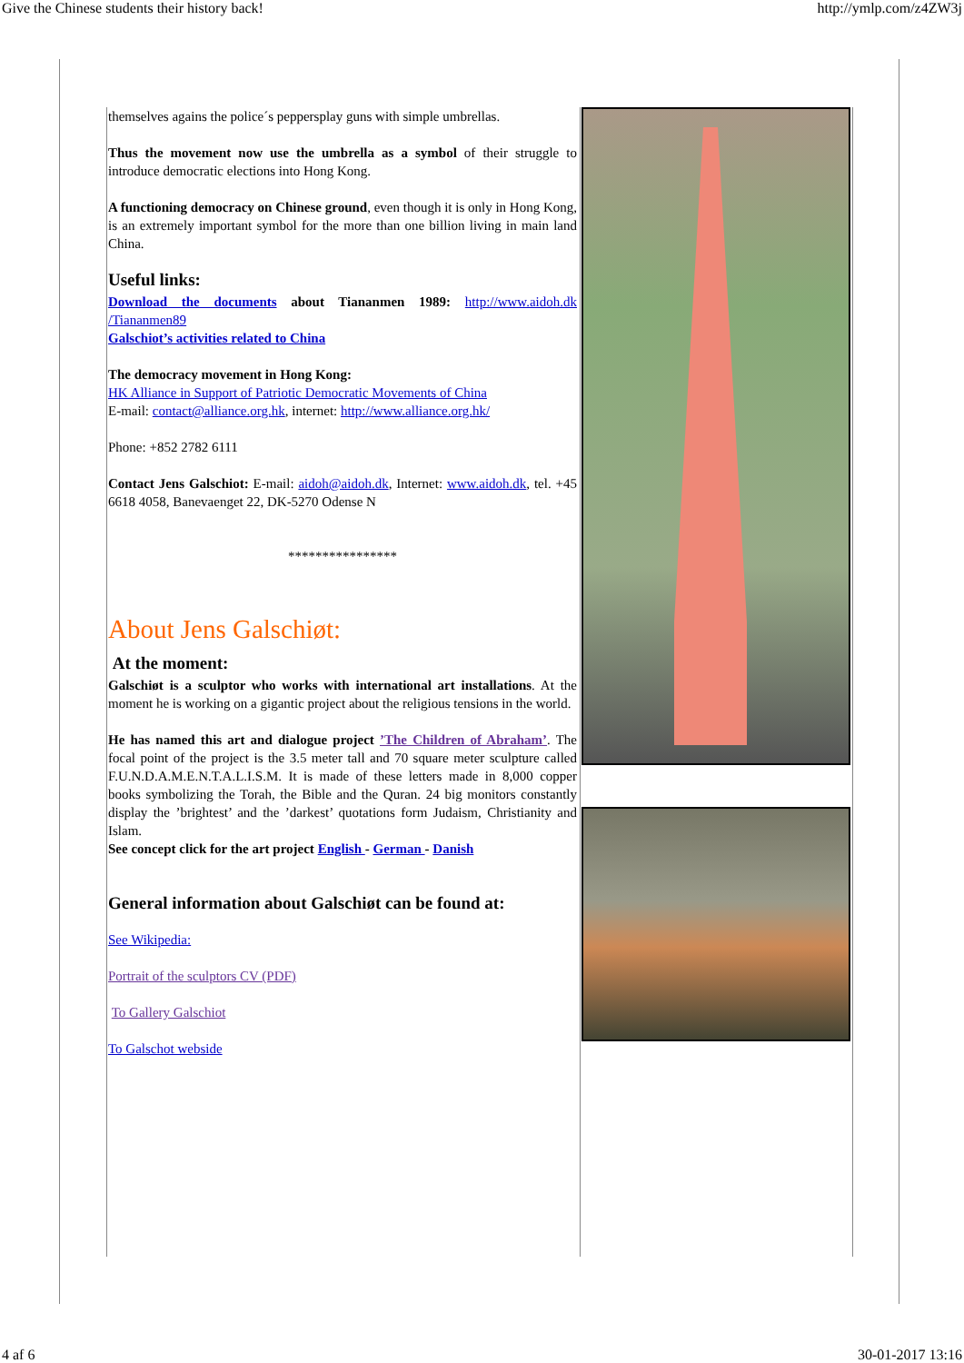Give the Chinese students their history back! http://ymlp.com/z4ZW3j
themselves agains the police´s peppersplay guns with simple umbrellas.
Thus the movement now use the umbrella as a symbol of their struggle to introduce democratic elections into Hong Kong.
A functioning democracy on Chinese ground, even though it is only in Hong Kong, is an extremely important symbol for the more than one billion living in main land China.
Useful links:
Download the documents about Tiananmen 1989: http://www.aidoh.dk /Tiananmen89
Galschiot’s activities related to China
The democracy movement in Hong Kong:
HK Alliance in Support of Patriotic Democratic Movements of China
E-mail: contact@alliance.org.hk, internet: http://www.alliance.org.hk/
Phone: +852 2782 6111
Contact Jens Galschiot: E-mail: aidoh@aidoh.dk, Internet: www.aidoh.dk, tel. +45 6618 4058, Banevaenget 22, DK-5270 Odense N
****************
About Jens Galschiøt:
At the moment:
Galschiøt is a sculptor who works with international art installations. At the moment he is working on a gigantic project about the religious tensions in the world.
He has named this art and dialogue project ’The Children of Abraham’. The focal point of the project is the 3.5 meter tall and 70 square meter sculpture called F.U.N.D.A.M.E.N.T.A.L.I.S.M. It is made of these letters made in 8,000 copper books symbolizing the Torah, the Bible and the Quran. 24 big monitors constantly display the ’brightest’ and the ’darkest’ quotations form Judaism, Christianity and Islam.
See concept click for the art project English - German - Danish
General information about Galschiøt can be found at:
See Wikipedia:
Portrait of the sculptors CV (PDF)
To Gallery Galschiot
To Galschot webside
4 af 6 30-01-2017 13:16